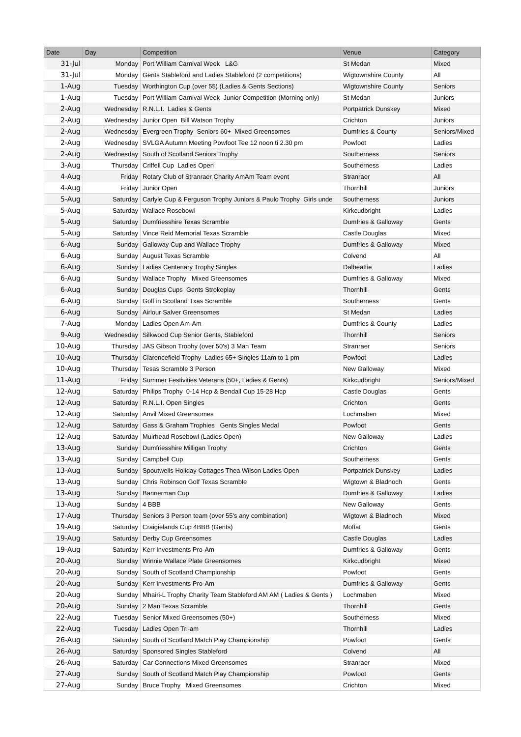| Date | Day | Competition | Venue | Category |
| --- | --- | --- | --- | --- |
| 31-Jul | Monday | Port William Carnival Week L&G | St Medan | Mixed |
| 31-Jul | Monday | Gents Stableford and Ladies Stableford (2 competitions) | Wigtownshire County | All |
| 1-Aug | Tuesday | Worthington Cup (over 55) (Ladies & Gents Sections) | Wigtownshire County | Seniors |
| 1-Aug | Tuesday | Port William Carnival Week Junior Competition (Morning only) | St Medan | Juniors |
| 2-Aug | Wednesday | R.N.L.I. Ladies & Gents | Portpatrick Dunskey | Mixed |
| 2-Aug | Wednesday | Junior Open Bill Watson Trophy | Crichton | Juniors |
| 2-Aug | Wednesday | Evergreen Trophy Seniors 60+ Mixed Greensomes | Dumfries & County | Seniors/Mixed |
| 2-Aug | Wednesday | SVLGA Autumn Meeting Powfoot Tee 12 noon ti 2.30 pm | Powfoot | Ladies |
| 2-Aug | Wednesday | South of Scotland Seniors Trophy | Southerness | Seniors |
| 3-Aug | Thursday | Criffell Cup Ladies Open | Southerness | Ladies |
| 4-Aug | Friday | Rotary Club of Stranraer Charity AmAm Team event | Stranraer | All |
| 4-Aug | Friday | Junior Open | Thornhill | Juniors |
| 5-Aug | Saturday | Carlyle Cup & Ferguson Trophy Juniors & Paulo Trophy Girls unde | Southerness | Juniors |
| 5-Aug | Saturday | Wallace Rosebowl | Kirkcudbright | Ladies |
| 5-Aug | Saturday | Dumfriesshire Texas Scramble | Dumfries & Galloway | Gents |
| 5-Aug | Saturday | Vince Reid Memorial Texas Scramble | Castle Douglas | Mixed |
| 6-Aug | Sunday | Galloway Cup and Wallace Trophy | Dumfries & Galloway | Mixed |
| 6-Aug | Sunday | August Texas Scramble | Colvend | All |
| 6-Aug | Sunday | Ladies Centenary Trophy Singles | Dalbeattie | Ladies |
| 6-Aug | Sunday | Wallace Trophy Mixed Greensomes | Dumfries & Galloway | Mixed |
| 6-Aug | Sunday | Douglas Cups Gents Strokeplay | Thornhill | Gents |
| 6-Aug | Sunday | Golf in Scotland Txas Scramble | Southerness | Gents |
| 6-Aug | Sunday | Airlour Salver Greensomes | St Medan | Ladies |
| 7-Aug | Monday | Ladies Open Am-Am | Dumfries & County | Ladies |
| 9-Aug | Wednesday | Silkwood Cup Senior Gents, Stableford | Thornhill | Seniors |
| 10-Aug | Thursday | JAS Gibson Trophy (over 50's) 3 Man Team | Stranraer | Seniors |
| 10-Aug | Thursday | Clarencefield Trophy Ladies 65+ Singles 11am to 1 pm | Powfoot | Ladies |
| 10-Aug | Thursday | Tesas Scramble 3 Person | New Galloway | Mixed |
| 11-Aug | Friday | Summer Festivities Veterans (50+, Ladies & Gents) | Kirkcudbright | Seniors/Mixed |
| 12-Aug | Saturday | Philips Trophy 0-14 Hcp & Bendall Cup 15-28 Hcp | Castle Douglas | Gents |
| 12-Aug | Saturday | R.N.L.I. Open Singles | Crichton | Gents |
| 12-Aug | Saturday | Anvil Mixed Greensomes | Lochmaben | Mixed |
| 12-Aug | Saturday | Gass & Graham Trophies Gents Singles Medal | Powfoot | Gents |
| 12-Aug | Saturday | Muirhead Rosebowl (Ladies Open) | New Galloway | Ladies |
| 13-Aug | Sunday | Dumfriesshire Milligan Trophy | Crichton | Gents |
| 13-Aug | Sunday | Campbell Cup | Southerness | Gents |
| 13-Aug | Sunday | Spoutwells Holiday Cottages Thea Wilson Ladies Open | Portpatrick Dunskey | Ladies |
| 13-Aug | Sunday | Chris Robinson Golf Texas Scramble | Wigtown & Bladnoch | Gents |
| 13-Aug | Sunday | Bannerman Cup | Dumfries & Galloway | Ladies |
| 13-Aug | Sunday | 4 BBB | New Galloway | Gents |
| 17-Aug | Thursday | Seniors 3 Person team (over 55's any combination) | Wigtown & Bladnoch | Mixed |
| 19-Aug | Saturday | Craigielands Cup 4BBB (Gents) | Moffat | Gents |
| 19-Aug | Saturday | Derby Cup Greensomes | Castle Douglas | Ladies |
| 19-Aug | Saturday | Kerr Investments Pro-Am | Dumfries & Galloway | Gents |
| 20-Aug | Sunday | Winnie Wallace Plate Greensomes | Kirkcudbright | Mixed |
| 20-Aug | Sunday | South of Scotland Championship | Powfoot | Gents |
| 20-Aug | Sunday | Kerr Investments Pro-Am | Dumfries & Galloway | Gents |
| 20-Aug | Sunday | Mhairi-L Trophy Charity Team Stableford AM AM ( Ladies & Gents ) | Lochmaben | Mixed |
| 20-Aug | Sunday | 2 Man Texas Scramble | Thornhill | Gents |
| 22-Aug | Tuesday | Senior Mixed Greensomes (50+) | Southerness | Mixed |
| 22-Aug | Tuesday | Ladies Open Tri-am | Thornhill | Ladies |
| 26-Aug | Saturday | South of Scotland Match Play Championship | Powfoot | Gents |
| 26-Aug | Saturday | Sponsored Singles Stableford | Colvend | All |
| 26-Aug | Saturday | Car Connections Mixed Greensomes | Stranraer | Mixed |
| 27-Aug | Sunday | South of Scotland Match Play Championship | Powfoot | Gents |
| 27-Aug | Sunday | Bruce Trophy Mixed Greensomes | Crichton | Mixed |